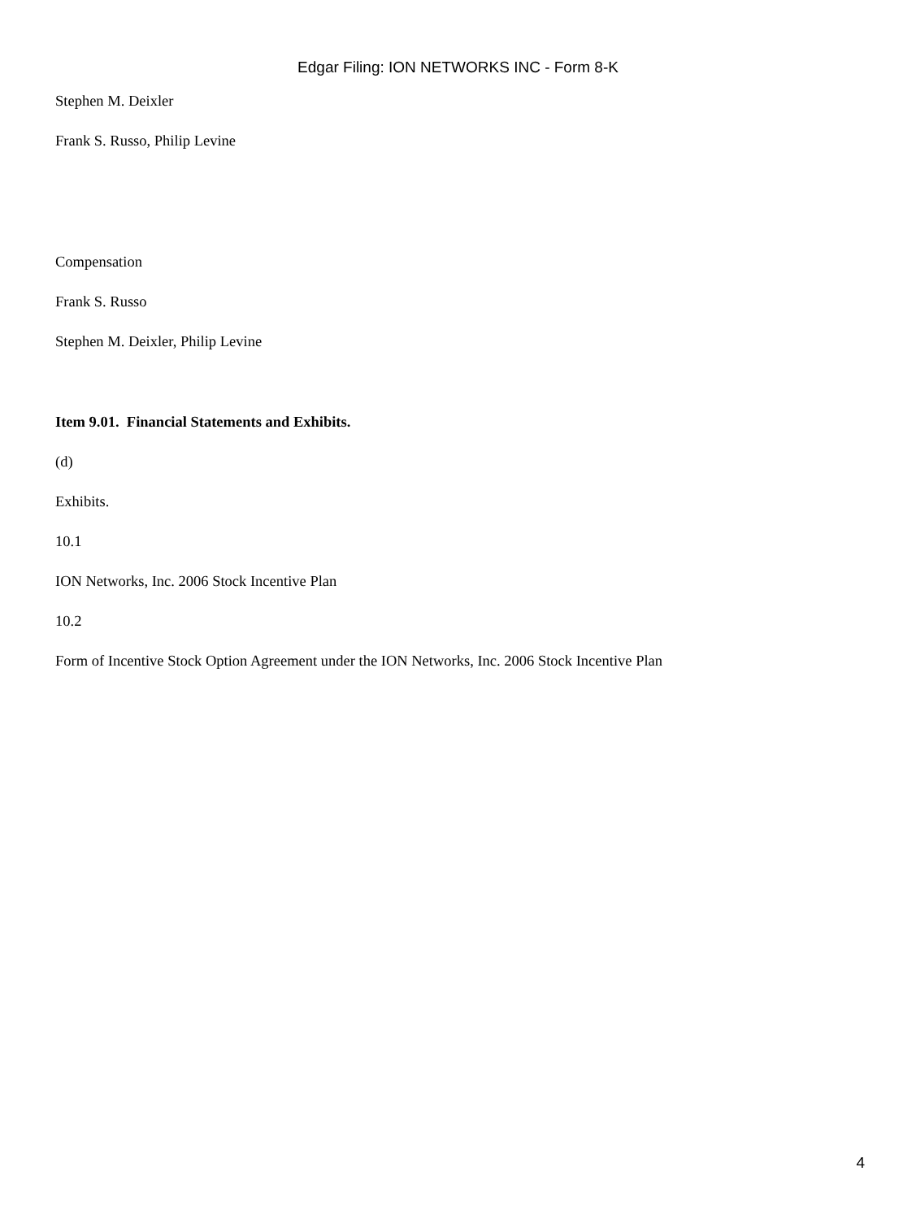Edgar Filing: ION NETWORKS INC - Form 8-K
Stephen M. Deixler
Frank S. Russo, Philip Levine
Compensation
Frank S. Russo
Stephen M. Deixler, Philip Levine
Item 9.01. Financial Statements and Exhibits.
(d)
Exhibits.
10.1
ION Networks, Inc. 2006 Stock Incentive Plan
10.2
Form of Incentive Stock Option Agreement under the ION Networks, Inc. 2006 Stock Incentive Plan
4